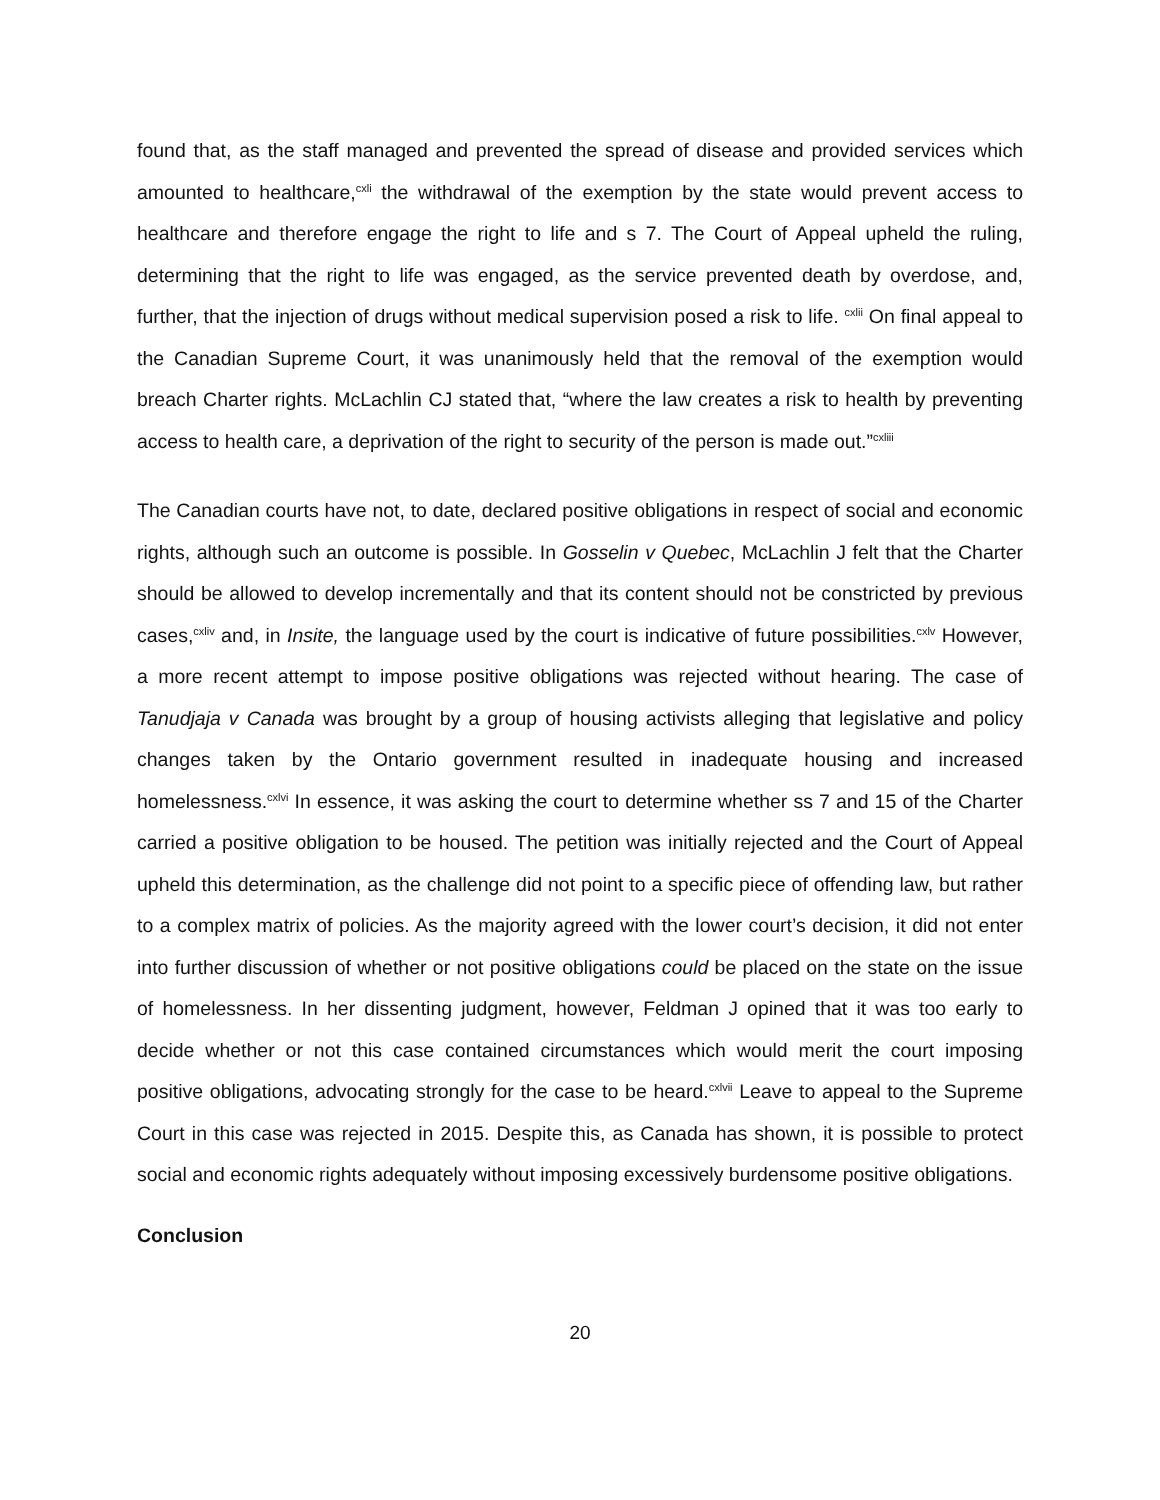found that, as the staff managed and prevented the spread of disease and provided services which amounted to healthcare,<sup>cxli</sup> the withdrawal of the exemption by the state would prevent access to healthcare and therefore engage the right to life and s 7. The Court of Appeal upheld the ruling, determining that the right to life was engaged, as the service prevented death by overdose, and, further, that the injection of drugs without medical supervision posed a risk to life. <sup>cxlii</sup> On final appeal to the Canadian Supreme Court, it was unanimously held that the removal of the exemption would breach Charter rights. McLachlin CJ stated that, “where the law creates a risk to health by preventing access to health care, a deprivation of the right to security of the person is made out.”<sup>cxliii</sup>
The Canadian courts have not, to date, declared positive obligations in respect of social and economic rights, although such an outcome is possible. In Gosselin v Quebec, McLachlin J felt that the Charter should be allowed to develop incrementally and that its content should not be constricted by previous cases,<sup>cxliv</sup> and, in Insite, the language used by the court is indicative of future possibilities.<sup>cxlv</sup> However, a more recent attempt to impose positive obligations was rejected without hearing. The case of Tanudjaja v Canada was brought by a group of housing activists alleging that legislative and policy changes taken by the Ontario government resulted in inadequate housing and increased homelessness.<sup>cxlvi</sup> In essence, it was asking the court to determine whether ss 7 and 15 of the Charter carried a positive obligation to be housed. The petition was initially rejected and the Court of Appeal upheld this determination, as the challenge did not point to a specific piece of offending law, but rather to a complex matrix of policies. As the majority agreed with the lower court’s decision, it did not enter into further discussion of whether or not positive obligations could be placed on the state on the issue of homelessness. In her dissenting judgment, however, Feldman J opined that it was too early to decide whether or not this case contained circumstances which would merit the court imposing positive obligations, advocating strongly for the case to be heard.<sup>cxlvii</sup> Leave to appeal to the Supreme Court in this case was rejected in 2015. Despite this, as Canada has shown, it is possible to protect social and economic rights adequately without imposing excessively burdensome positive obligations.
Conclusion
20